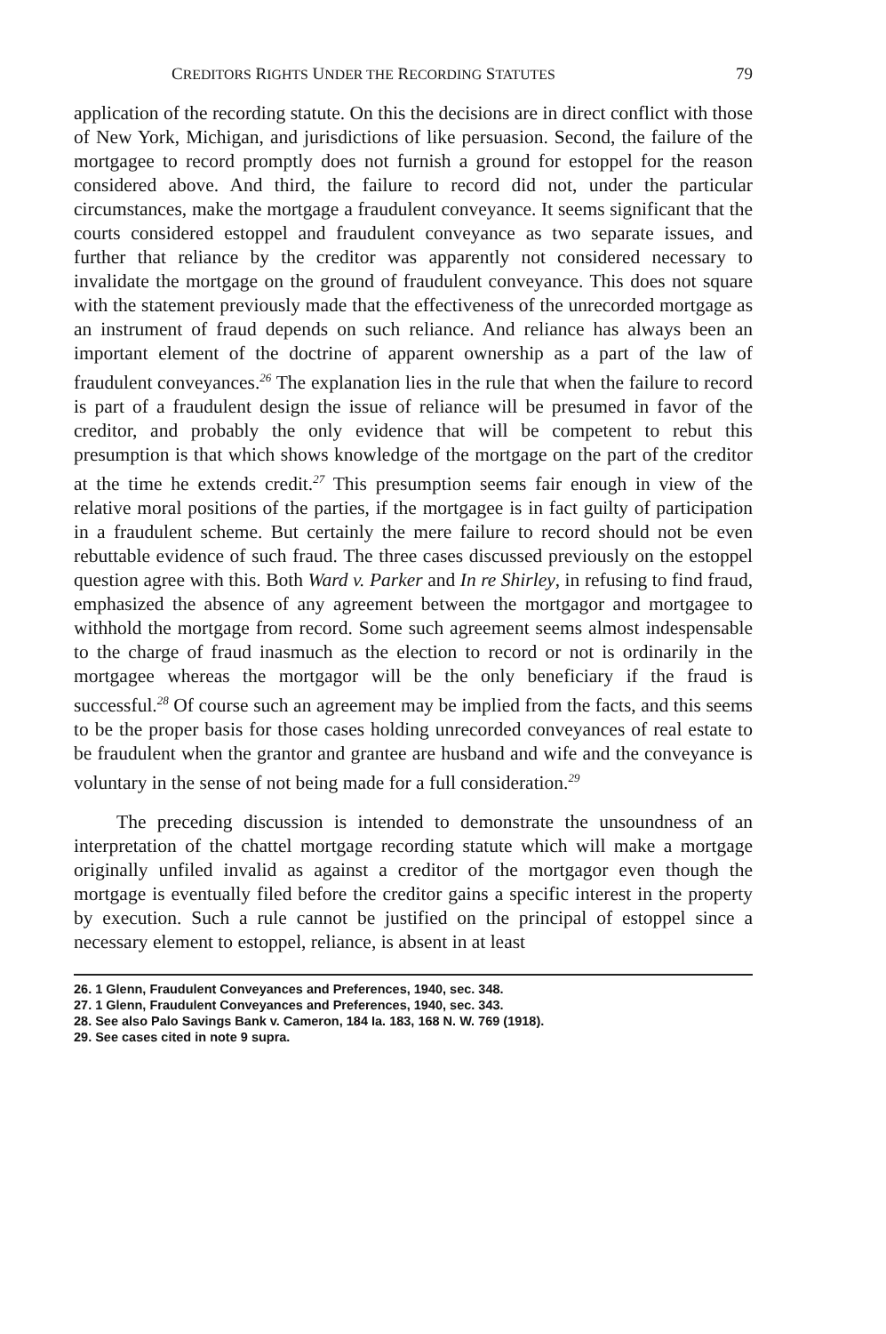CREDITORS RIGHTS UNDER THE RECORDING STATUTES 79
application of the recording statute. On this the decisions are in direct conflict with those of New York, Michigan, and jurisdictions of like persuasion. Second, the failure of the mortgagee to record promptly does not furnish a ground for estoppel for the reason considered above. And third, the failure to record did not, under the particular circumstances, make the mortgage a fraudulent conveyance. It seems significant that the courts considered estoppel and fraudulent conveyance as two separate issues, and further that reliance by the creditor was apparently not considered necessary to invalidate the mortgage on the ground of fraudulent conveyance. This does not square with the statement previously made that the effectiveness of the unrecorded mortgage as an instrument of fraud depends on such reliance. And reliance has always been an important element of the doctrine of apparent ownership as a part of the law of fraudulent conveyances.<sup>26</sup> The explanation lies in the rule that when the failure to record is part of a fraudulent design the issue of reliance will be presumed in favor of the creditor, and probably the only evidence that will be competent to rebut this presumption is that which shows knowledge of the mortgage on the part of the creditor at the time he extends credit.<sup>27</sup> This presumption seems fair enough in view of the relative moral positions of the parties, if the mortgagee is in fact guilty of participation in a fraudulent scheme. But certainly the mere failure to record should not be even rebuttable evidence of such fraud. The three cases discussed previously on the estoppel question agree with this. Both Ward v. Parker and In re Shirley, in refusing to find fraud, emphasized the absence of any agreement between the mortgagor and mortgagee to withhold the mortgage from record. Some such agreement seems almost indespensable to the charge of fraud inasmuch as the election to record or not is ordinarily in the mortgagee whereas the mortgagor will be the only beneficiary if the fraud is successful.<sup>28</sup> Of course such an agreement may be implied from the facts, and this seems to be the proper basis for those cases holding unrecorded conveyances of real estate to be fraudulent when the grantor and grantee are husband and wife and the conveyance is voluntary in the sense of not being made for a full consideration.<sup>29</sup>
The preceding discussion is intended to demonstrate the unsoundness of an interpretation of the chattel mortgage recording statute which will make a mortgage originally unfiled invalid as against a creditor of the mortgagor even though the mortgage is eventually filed before the creditor gains a specific interest in the property by execution. Such a rule cannot be justified on the principal of estoppel since a necessary element to estoppel, reliance, is absent in at least
26. 1 Glenn, Fraudulent Conveyances and Preferences, 1940, sec. 348.
27. 1 Glenn, Fraudulent Conveyances and Preferences, 1940, sec. 343.
28. See also Palo Savings Bank v. Cameron, 184 Ia. 183, 168 N. W. 769 (1918).
29. See cases cited in note 9 supra.